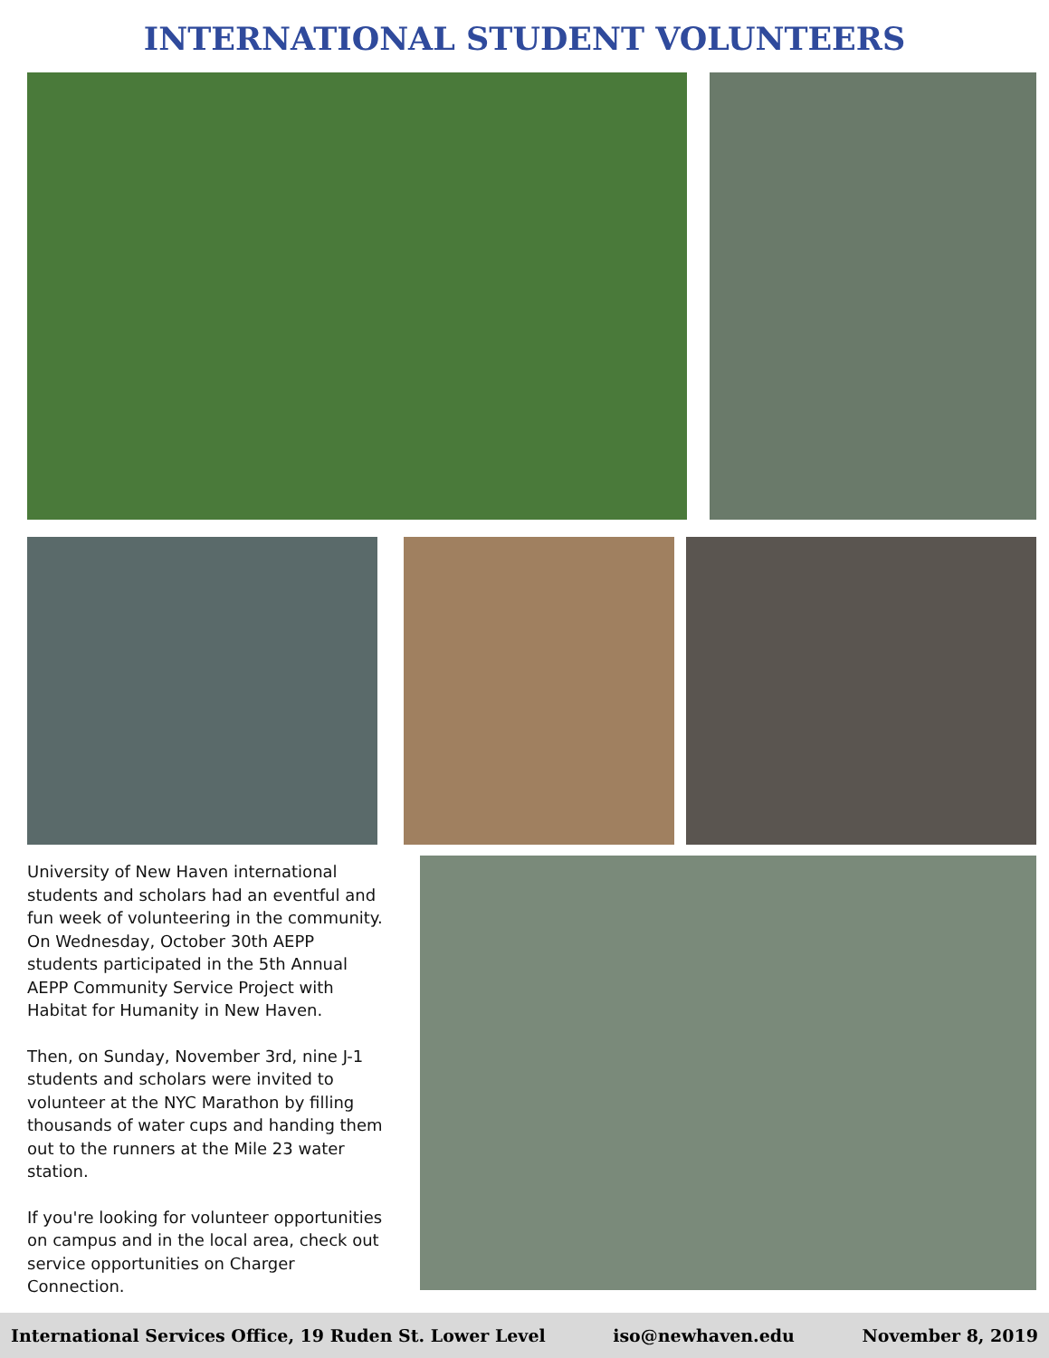INTERNATIONAL STUDENT VOLUNTEERS
University of New Haven international students and scholars had an eventful and fun week of volunteering in the community. On Wednesday, October 30th AEPP students participated in the 5th Annual AEPP Community Service Project with Habitat for Humanity in New Haven.
Then, on Sunday, November 3rd, nine J-1 students and scholars were invited to volunteer at the NYC Marathon by filling thousands of water cups and handing them out to the runners at the Mile 23 water station.
If you're looking for volunteer opportunities on campus and in the local area, check out service opportunities on Charger Connection.
International Services Office, 19 Ruden St. Lower Level iso@newhaven.edu November 8, 2019